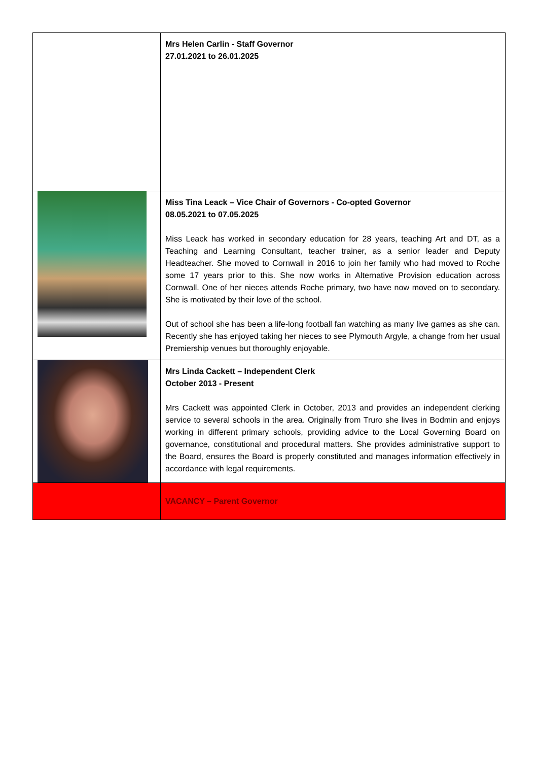| | Mrs Helen Carlin - Staff Governor 27.01.2021 to 26.01.2025 |
| | Miss Tina Leack – Vice Chair of Governors - Co-opted Governor 08.05.2021 to 07.05.2025 Miss Leack has worked in secondary education for 28 years, teaching Art and DT, as a Teaching and Learning Consultant, teacher trainer, as a senior leader and Deputy Headteacher. She moved to Cornwall in 2016 to join her family who had moved to Roche some 17 years prior to this. She now works in Alternative Provision education across Cornwall. One of her nieces attends Roche primary, two have now moved on to secondary. She is motivated by their love of the school. Out of school she has been a life-long football fan watching as many live games as she can. Recently she has enjoyed taking her nieces to see Plymouth Argyle, a change from her usual Premiership venues but thoroughly enjoyable. |
| | Mrs Linda Cackett – Independent Clerk October 2013 - Present Mrs Cackett was appointed Clerk in October, 2013 and provides an independent clerking service to several schools in the area. Originally from Truro she lives in Bodmin and enjoys working in different primary schools, providing advice to the Local Governing Board on governance, constitutional and procedural matters. She provides administrative support to the Board, ensures the Board is properly constituted and manages information effectively in accordance with legal requirements. |
| | VACANCY – Parent Governor |